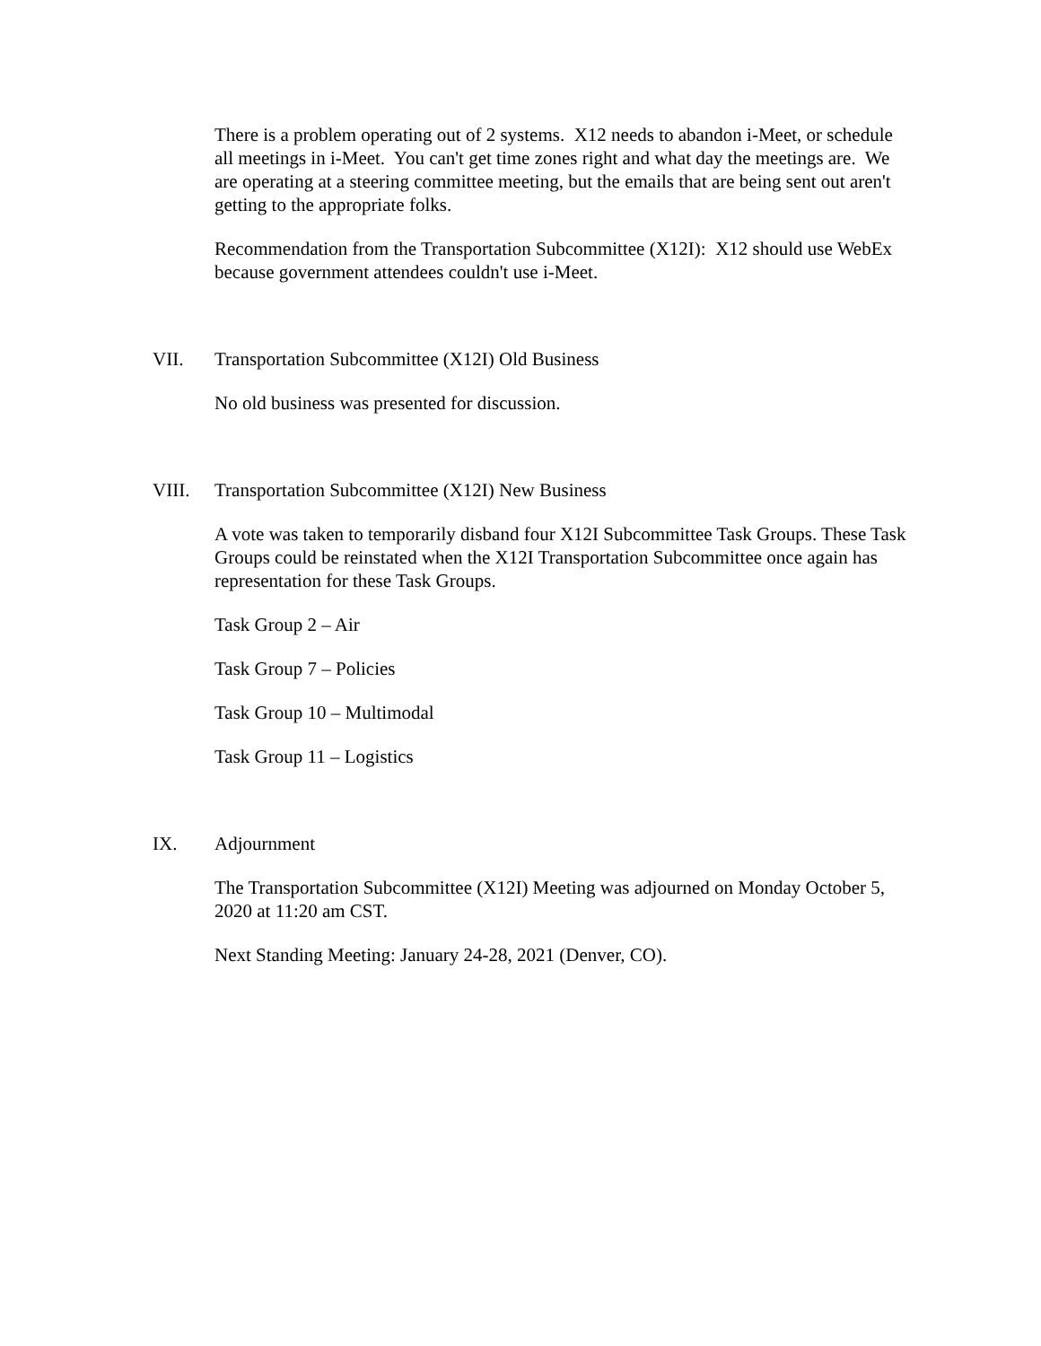There is a problem operating out of 2 systems. X12 needs to abandon i-Meet, or schedule all meetings in i-Meet. You can't get time zones right and what day the meetings are. We are operating at a steering committee meeting, but the emails that are being sent out aren't getting to the appropriate folks.
Recommendation from the Transportation Subcommittee (X12I): X12 should use WebEx because government attendees couldn't use i-Meet.
VII. Transportation Subcommittee (X12I) Old Business
No old business was presented for discussion.
VIII. Transportation Subcommittee (X12I) New Business
A vote was taken to temporarily disband four X12I Subcommittee Task Groups. These Task Groups could be reinstated when the X12I Transportation Subcommittee once again has representation for these Task Groups.
Task Group 2 – Air
Task Group 7 – Policies
Task Group 10 – Multimodal
Task Group 11 – Logistics
IX. Adjournment
The Transportation Subcommittee (X12I) Meeting was adjourned on Monday October 5, 2020 at 11:20 am CST.
Next Standing Meeting: January 24-28, 2021 (Denver, CO).